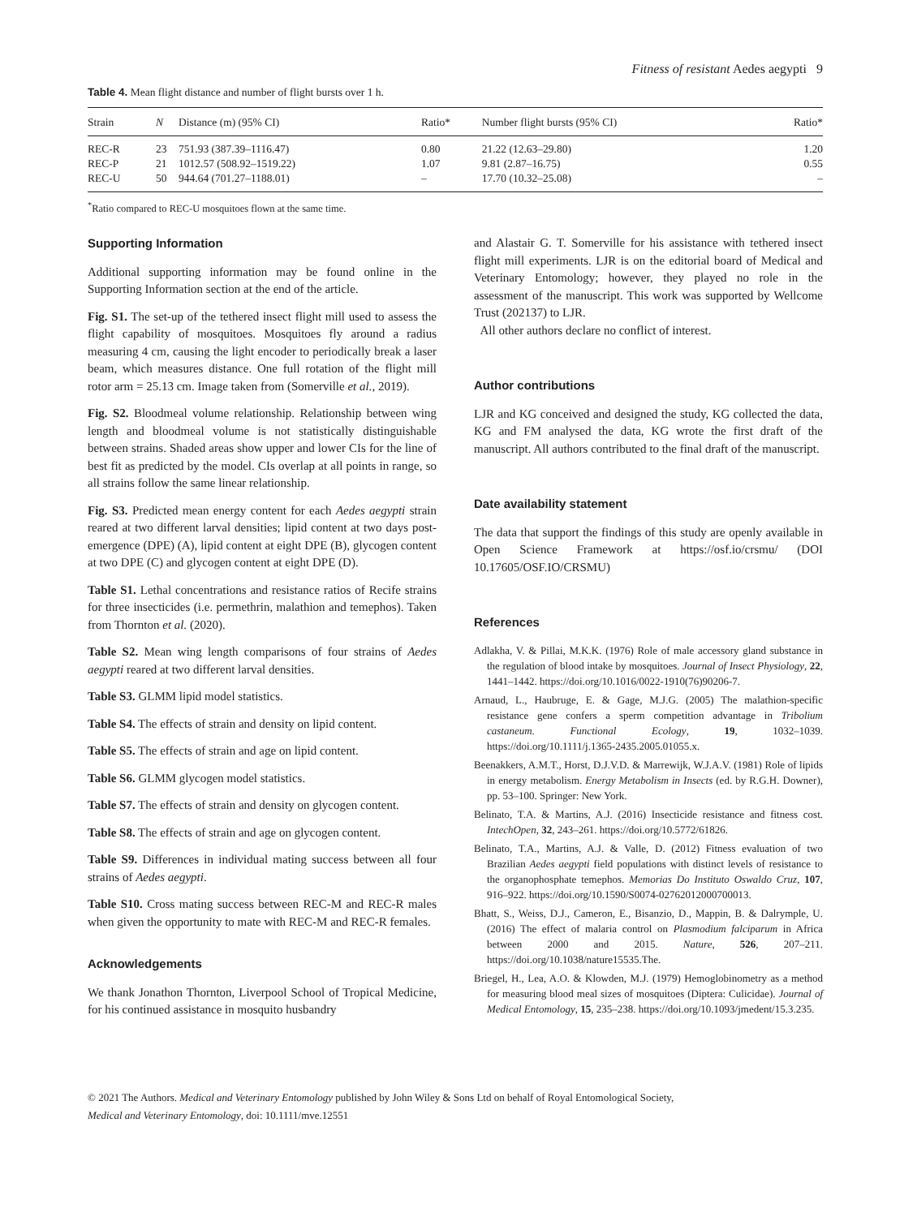Fitness of resistant Aedes aegypti 9
Table 4. Mean flight distance and number of flight bursts over 1 h.
| Strain | N | Distance (m) (95% CI) | Ratio* | Number flight bursts (95% CI) | Ratio* |
| --- | --- | --- | --- | --- | --- |
| REC-R | 23 | 751.93 (387.39–1116.47) | 0.80 | 21.22 (12.63–29.80) | 1.20 |
| REC-P | 21 | 1012.57 (508.92–1519.22) | 1.07 | 9.81 (2.87–16.75) | 0.55 |
| REC-U | 50 | 944.64 (701.27–1188.01) | – | 17.70 (10.32–25.08) | – |
<sup>*</sup> Ratio compared to REC-U mosquitoes flown at the same time.
Supporting Information
Additional supporting information may be found online in the Supporting Information section at the end of the article.
Fig. S1. The set-up of the tethered insect flight mill used to assess the flight capability of mosquitoes. Mosquitoes fly around a radius measuring 4 cm, causing the light encoder to periodically break a laser beam, which measures distance. One full rotation of the flight mill rotor arm = 25.13 cm. Image taken from (Somerville et al., 2019).
Fig. S2. Bloodmeal volume relationship. Relationship between wing length and bloodmeal volume is not statistically distinguishable between strains. Shaded areas show upper and lower CIs for the line of best fit as predicted by the model. CIs overlap at all points in range, so all strains follow the same linear relationship.
Fig. S3. Predicted mean energy content for each Aedes aegypti strain reared at two different larval densities; lipid content at two days post-emergence (DPE) (A), lipid content at eight DPE (B), glycogen content at two DPE (C) and glycogen content at eight DPE (D).
Table S1. Lethal concentrations and resistance ratios of Recife strains for three insecticides (i.e. permethrin, malathion and temephos). Taken from Thornton et al. (2020).
Table S2. Mean wing length comparisons of four strains of Aedes aegypti reared at two different larval densities.
Table S3. GLMM lipid model statistics.
Table S4. The effects of strain and density on lipid content.
Table S5. The effects of strain and age on lipid content.
Table S6. GLMM glycogen model statistics.
Table S7. The effects of strain and density on glycogen content.
Table S8. The effects of strain and age on glycogen content.
Table S9. Differences in individual mating success between all four strains of Aedes aegypti.
Table S10. Cross mating success between REC-M and REC-R males when given the opportunity to mate with REC-M and REC-R females.
Acknowledgements
We thank Jonathon Thornton, Liverpool School of Tropical Medicine, for his continued assistance in mosquito husbandry
and Alastair G. T. Somerville for his assistance with tethered insect flight mill experiments. LJR is on the editorial board of Medical and Veterinary Entomology; however, they played no role in the assessment of the manuscript. This work was supported by Wellcome Trust (202137) to LJR.
All other authors declare no conflict of interest.
Author contributions
LJR and KG conceived and designed the study, KG collected the data, KG and FM analysed the data, KG wrote the first draft of the manuscript. All authors contributed to the final draft of the manuscript.
Date availability statement
The data that support the findings of this study are openly available in Open Science Framework at https://osf.io/crsmu/ (DOI 10.17605/OSF.IO/CRSMU)
References
Adlakha, V. & Pillai, M.K.K. (1976) Role of male accessory gland substance in the regulation of blood intake by mosquitoes. Journal of Insect Physiology, 22, 1441–1442. https://doi.org/10.1016/0022-1910(76)90206-7.
Arnaud, L., Haubruge, E. & Gage, M.J.G. (2005) The malathion-specific resistance gene confers a sperm competition advantage in Tribolium castaneum. Functional Ecology, 19, 1032–1039. https://doi.org/10.1111/j.1365-2435.2005.01055.x.
Beenakkers, A.M.T., Horst, D.J.V.D. & Marrewijk, W.J.A.V. (1981) Role of lipids in energy metabolism. Energy Metabolism in Insects (ed. by R.G.H. Downer), pp. 53–100. Springer: New York.
Belinato, T.A. & Martins, A.J. (2016) Insecticide resistance and fitness cost. IntechOpen, 32, 243–261. https://doi.org/10.5772/61826.
Belinato, T.A., Martins, A.J. & Valle, D. (2012) Fitness evaluation of two Brazilian Aedes aegypti field populations with distinct levels of resistance to the organophosphate temephos. Memorias Do Instituto Oswaldo Cruz, 107, 916–922. https://doi.org/10.1590/S0074-02762012000700013.
Bhatt, S., Weiss, D.J., Cameron, E., Bisanzio, D., Mappin, B. & Dalrymple, U. (2016) The effect of malaria control on Plasmodium falciparum in Africa between 2000 and 2015. Nature, 526, 207–211. https://doi.org/10.1038/nature15535.The.
Briegel, H., Lea, A.O. & Klowden, M.J. (1979) Hemoglobinometry as a method for measuring blood meal sizes of mosquitoes (Diptera: Culicidae). Journal of Medical Entomology, 15, 235–238. https://doi.org/10.1093/jmedent/15.3.235.
© 2021 The Authors. Medical and Veterinary Entomology published by John Wiley & Sons Ltd on behalf of Royal Entomological Society,
Medical and Veterinary Entomology, doi: 10.1111/mve.12551